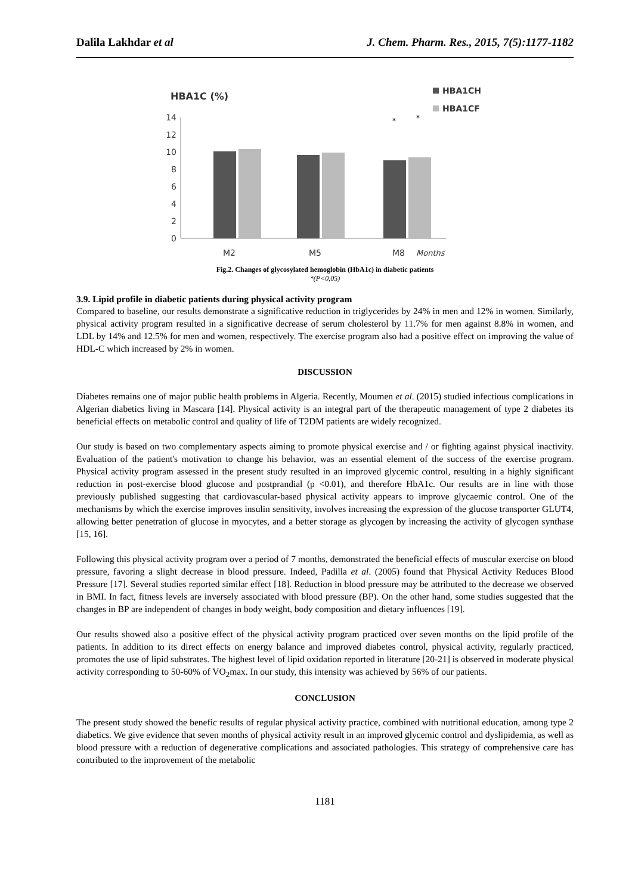Dalila Lakhdar et al J. Chem. Pharm. Res., 2015, 7(5):1177-1182
HBA1C (%)
HBA1CH
HBA1CF
14
12
10
8
6
4
2
0
M2
M5
M8
Months
*
*
Fig.2. Changes of glycosylated hemoglobin (HbA1c) in diabetic patients
*(P<0,05)
3.9. Lipid profile in diabetic patients during physical activity program
Compared to baseline, our results demonstrate a significative reduction in triglycerides by 24% in men and 12% in women. Similarly, physical activity program resulted in a significative decrease of serum cholesterol by 11.7% for men against 8.8% in women, and LDL by 14% and 12.5% for men and women, respectively. The exercise program also had a positive effect on improving the value of HDL-C which increased by 2% in women.
DISCUSSION
Diabetes remains one of major public health problems in Algeria. Recently, Moumen et al. (2015) studied infectious complications in Algerian diabetics living in Mascara [14]. Physical activity is an integral part of the therapeutic management of type 2 diabetes its beneficial effects on metabolic control and quality of life of T2DM patients are widely recognized.
Our study is based on two complementary aspects aiming to promote physical exercise and / or fighting against physical inactivity. Evaluation of the patient's motivation to change his behavior, was an essential element of the success of the exercise program. Physical activity program assessed in the present study resulted in an improved glycemic control, resulting in a highly significant reduction in post-exercise blood glucose and postprandial (p <0.01), and therefore HbA1c. Our results are in line with those previously published suggesting that cardiovascular-based physical activity appears to improve glycaemic control. One of the mechanisms by which the exercise improves insulin sensitivity, involves increasing the expression of the glucose transporter GLUT4, allowing better penetration of glucose in myocytes, and a better storage as glycogen by increasing the activity of glycogen synthase [15, 16].
Following this physical activity program over a period of 7 months, demonstrated the beneficial effects of muscular exercise on blood pressure, favoring a slight decrease in blood pressure. Indeed, Padilla et al. (2005) found that Physical Activity Reduces Blood Pressure [17]. Several studies reported similar effect [18]. Reduction in blood pressure may be attributed to the decrease we observed in BMI. In fact, fitness levels are inversely associated with blood pressure (BP). On the other hand, some studies suggested that the changes in BP are independent of changes in body weight, body composition and dietary influences [19].
Our results showed also a positive effect of the physical activity program practiced over seven months on the lipid profile of the patients. In addition to its direct effects on energy balance and improved diabetes control, physical activity, regularly practiced, promotes the use of lipid substrates. The highest level of lipid oxidation reported in literature [20-21] is observed in moderate physical activity corresponding to 50-60% of VO<sub>2</sub>max. In our study, this intensity was achieved by 56% of our patients.
CONCLUSION
The present study showed the benefic results of regular physical activity practice, combined with nutritional education, among type 2 diabetics. We give evidence that seven months of physical activity result in an improved glycemic control and dyslipidemia, as well as blood pressure with a reduction of degenerative complications and associated pathologies. This strategy of comprehensive care has contributed to the improvement of the metabolic
1181